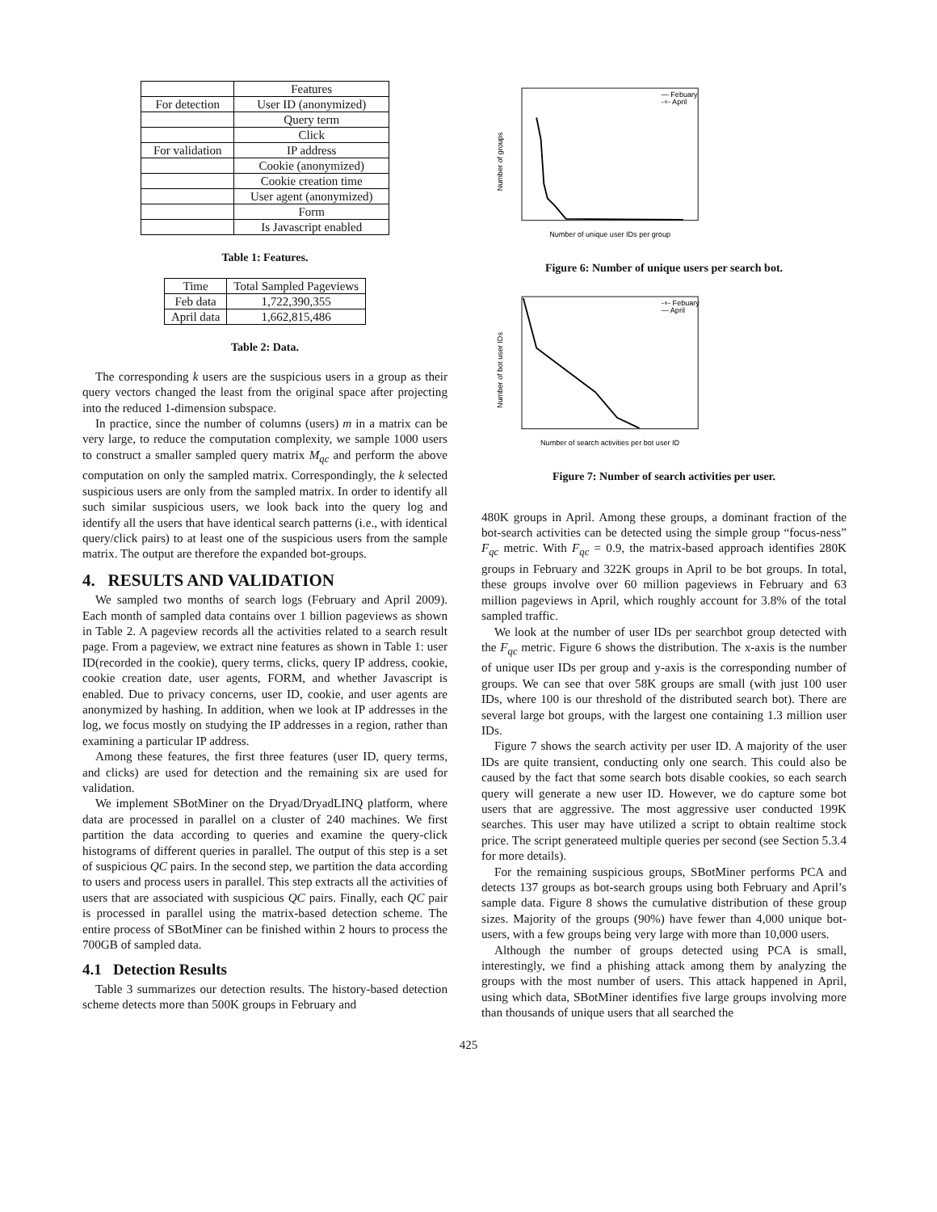| | Features |
| --- | --- |
| For detection | User ID (anonymized) |
| | Query term |
| | Click |
| For validation | IP address |
| | Cookie (anonymized) |
| | Cookie creation time |
| | User agent (anonymized) |
| | Form |
| | Is Javascript enabled |
Table 1: Features.
| Time | Total Sampled Pageviews |
| --- | --- |
| Feb data | 1,722,390,355 |
| April data | 1,662,815,486 |
Table 2: Data.
The corresponding k users are the suspicious users in a group as their query vectors changed the least from the original space after projecting into the reduced 1-dimension subspace.
In practice, since the number of columns (users) m in a matrix can be very large, to reduce the computation complexity, we sample 1000 users to construct a smaller sampled query matrix M<sub>qc</sub> and perform the above computation on only the sampled matrix. Correspondingly, the k selected suspicious users are only from the sampled matrix. In order to identify all such similar suspicious users, we look back into the query log and identify all the users that have identical search patterns (i.e., with identical query/click pairs) to at least one of the suspicious users from the sample matrix. The output are therefore the expanded bot-groups.
4. RESULTS AND VALIDATION
We sampled two months of search logs (February and April 2009). Each month of sampled data contains over 1 billion pageviews as shown in Table 2. A pageview records all the activities related to a search result page. From a pageview, we extract nine features as shown in Table 1: user ID(recorded in the cookie), query terms, clicks, query IP address, cookie, cookie creation date, user agents, FORM, and whether Javascript is enabled. Due to privacy concerns, user ID, cookie, and user agents are anonymized by hashing. In addition, when we look at IP addresses in the log, we focus mostly on studying the IP addresses in a region, rather than examining a particular IP address.
Among these features, the first three features (user ID, query terms, and clicks) are used for detection and the remaining six are used for validation.
We implement SBotMiner on the Dryad/DryadLINQ platform, where data are processed in parallel on a cluster of 240 machines. We first partition the data according to queries and examine the query-click histograms of different queries in parallel. The output of this step is a set of suspicious QC pairs. In the second step, we partition the data according to users and process users in parallel. This step extracts all the activities of users that are associated with suspicious QC pairs. Finally, each QC pair is processed in parallel using the matrix-based detection scheme. The entire process of SBotMiner can be finished within 2 hours to process the 700GB of sampled data.
4.1 Detection Results
Table 3 summarizes our detection results. The history-based detection scheme detects more than 500K groups in February and
Number of groups
Number of unique user IDs per group
— Febuary
-+- April
Figure 6: Number of unique users per search bot.
Number of bot user IDs
Number of search activities per bot user ID
-+- Febuary
— April
Figure 7: Number of search activities per user.
480K groups in April. Among these groups, a dominant fraction of the bot-search activities can be detected using the simple group “focus-ness” F<sub>qc</sub> metric. With F<sub>qc</sub> = 0.9, the matrix-based approach identifies 280K groups in February and 322K groups in April to be bot groups. In total, these groups involve over 60 million pageviews in February and 63 million pageviews in April, which roughly account for 3.8% of the total sampled traffic.
We look at the number of user IDs per searchbot group detected with the F<sub>qc</sub> metric. Figure 6 shows the distribution. The x-axis is the number of unique user IDs per group and y-axis is the corresponding number of groups. We can see that over 58K groups are small (with just 100 user IDs, where 100 is our threshold of the distributed search bot). There are several large bot groups, with the largest one containing 1.3 million user IDs.
Figure 7 shows the search activity per user ID. A majority of the user IDs are quite transient, conducting only one search. This could also be caused by the fact that some search bots disable cookies, so each search query will generate a new user ID. However, we do capture some bot users that are aggressive. The most aggressive user conducted 199K searches. This user may have utilized a script to obtain realtime stock price. The script generateed multiple queries per second (see Section 5.3.4 for more details).
For the remaining suspicious groups, SBotMiner performs PCA and detects 137 groups as bot-search groups using both February and April’s sample data. Figure 8 shows the cumulative distribution of these group sizes. Majority of the groups (90%) have fewer than 4,000 unique bot-users, with a few groups being very large with more than 10,000 users.
Although the number of groups detected using PCA is small, interestingly, we find a phishing attack among them by analyzing the groups with the most number of users. This attack happened in April, using which data, SBotMiner identifies five large groups involving more than thousands of unique users that all searched the
425